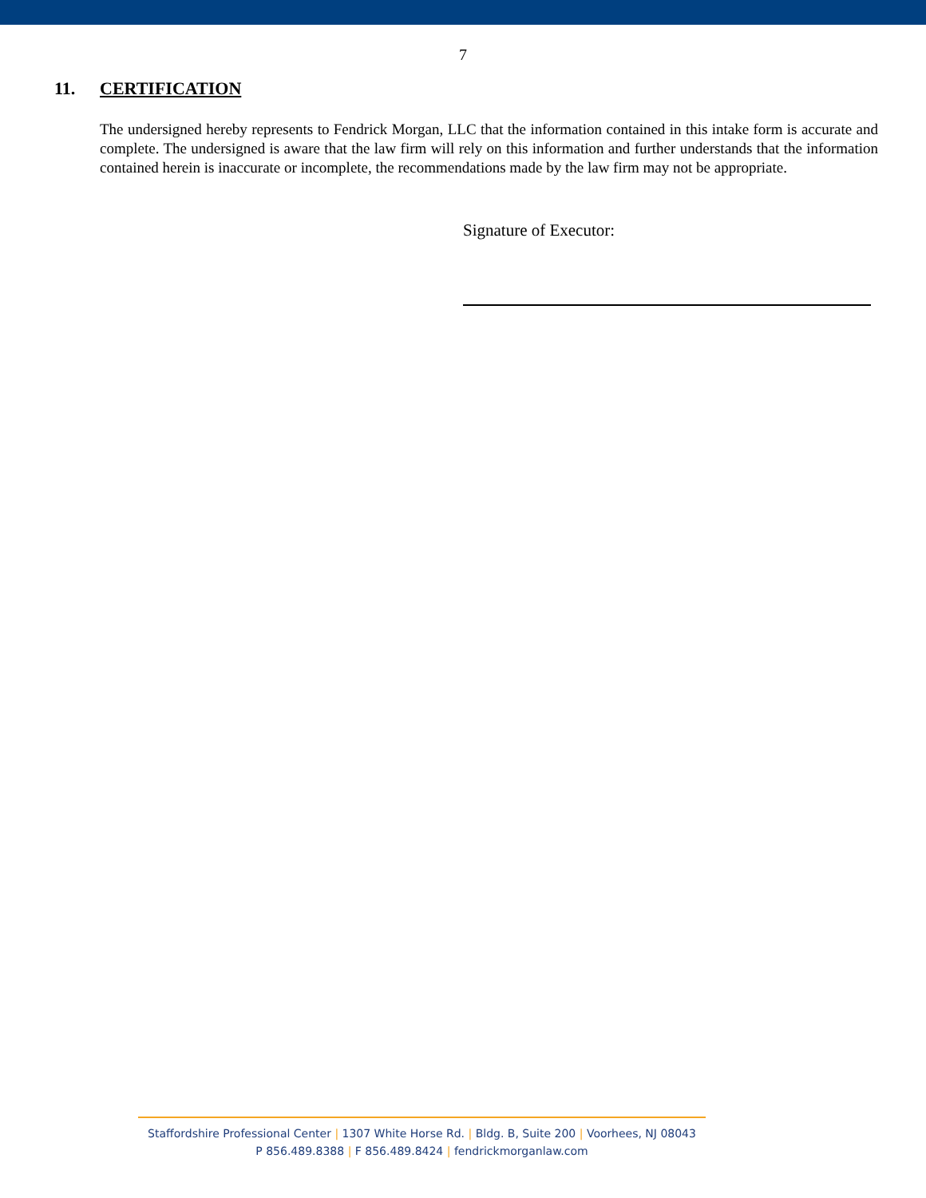7
11. CERTIFICATION
The undersigned hereby represents to Fendrick Morgan, LLC that the information contained in this intake form is accurate and complete. The undersigned is aware that the law firm will rely on this information and further understands that the information contained herein is inaccurate or incomplete, the recommendations made by the law firm may not be appropriate.
Signature of Executor:
Staffordshire Professional Center | 1307 White Horse Rd. | Bldg. B, Suite 200 | Voorhees, NJ 08043
P 856.489.8388 | F 856.489.8424 | fendrickmorganlaw.com